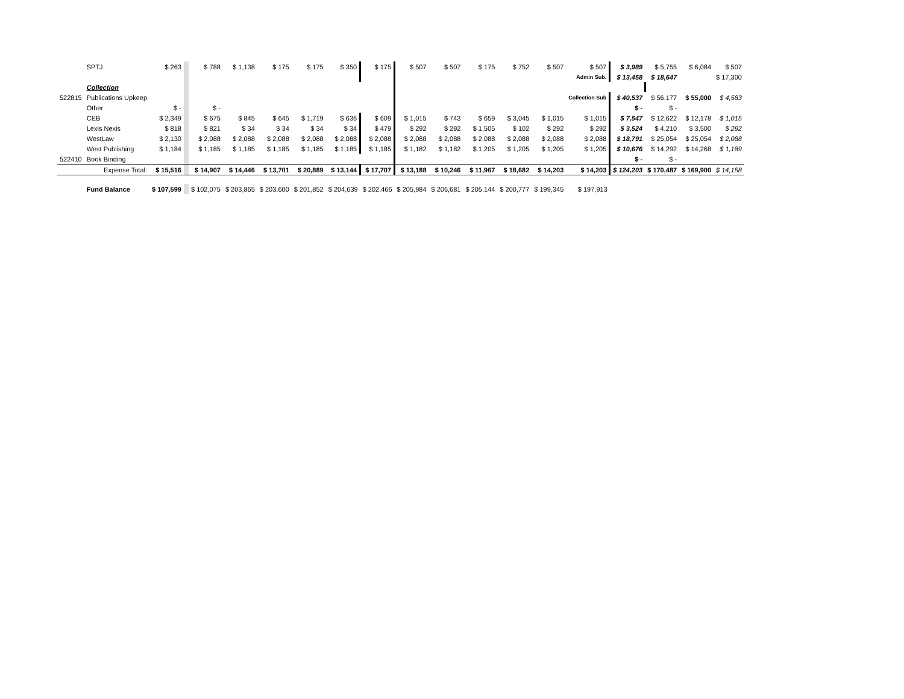| | SPTJ | $ 263 | | $ 788 | $ 1,138 | $ 175 | $ 175 | $ 350 | $ 175 | $ 507 | $ 507 | $ 175 | $ 752 | $ 507 | $ 507 | $ 3,989 | $ 5,755 | $ 6,084 | $ 507 | |
| | | | | | | | | | | | | | | | Admin Sub. | $ 13,458 | $ 18,647 | | $ 17,300 | |
| | Collection | | | | | | | | | | | | | | | | | | | |
| 522815 | Publications Upkeep | | | | | | | | | | | | | | Collection Sub | $ 40,537 | $ 56,177 | $ 55,000 | $ 4,583 | |
| | Other | $ - | | $ - | | | | | | | | | | | | $ - | $ - | | | |
| | CEB | $ 2,349 | | $ 675 | $ 845 | $ 645 | $ 1,719 | $ 636 | $ 609 | $ 1,015 | $ 743 | $ 659 | $ 3,045 | $ 1,015 | $ 1,015 | $ 7,547 | $ 12,622 | $ 12,178 | $ 1,015 | |
| | Lexis Nexis | $ 818 | | $ 821 | $ 34 | $ 34 | $ 34 | $ 34 | $ 479 | $ 292 | $ 292 | $ 1,505 | $ 102 | $ 292 | $ 292 | $ 3,524 | $ 4,210 | $ 3,500 | $ 292 | |
| | WestLaw | $ 2,130 | | $ 2,088 | $ 2,088 | $ 2,088 | $ 2,088 | $ 2,088 | $ 2,088 | $ 2,088 | $ 2,088 | $ 2,088 | $ 2,088 | $ 2,088 | $ 2,088 | $ 18,791 | $ 25,054 | $ 25,054 | $ 2,088 | |
| | West Publishing | $ 1,184 | | $ 1,185 | $ 1,185 | $ 1,185 | $ 1,185 | $ 1,185 | $ 1,185 | $ 1,182 | $ 1,182 | $ 1,205 | $ 1,205 | $ 1,205 | $ 1,205 | $ 10,676 | $ 14,292 | $ 14,268 | $ 1,189 | |
| 522410 | Book Binding | | | | | | | | | | | | | | | $ - | $ - | | | |
| | Expense Total: | $ 15,516 | | $ 14,907 | $ 14,446 | $ 13,701 | $ 20,889 | $ 13,144 | $ 17,707 | $ 13,188 | $ 10,246 | $ 11,967 | $ 18,682 | $ 14,203 | $ 14,203 | $ 124,203 | $ 170,487 | $ 169,900 | $ 14,158 | |
| | Fund Balance | $ 107,599 | | $ 102,075 | $ 203,865 | $ 203,600 | $ 201,852 | $ 204,639 | $ 202,466 | $ 205,984 | $ 206,681 | $ 205,144 | $ 200,777 | $ 199,345 | $ 197,913 | | | | | |